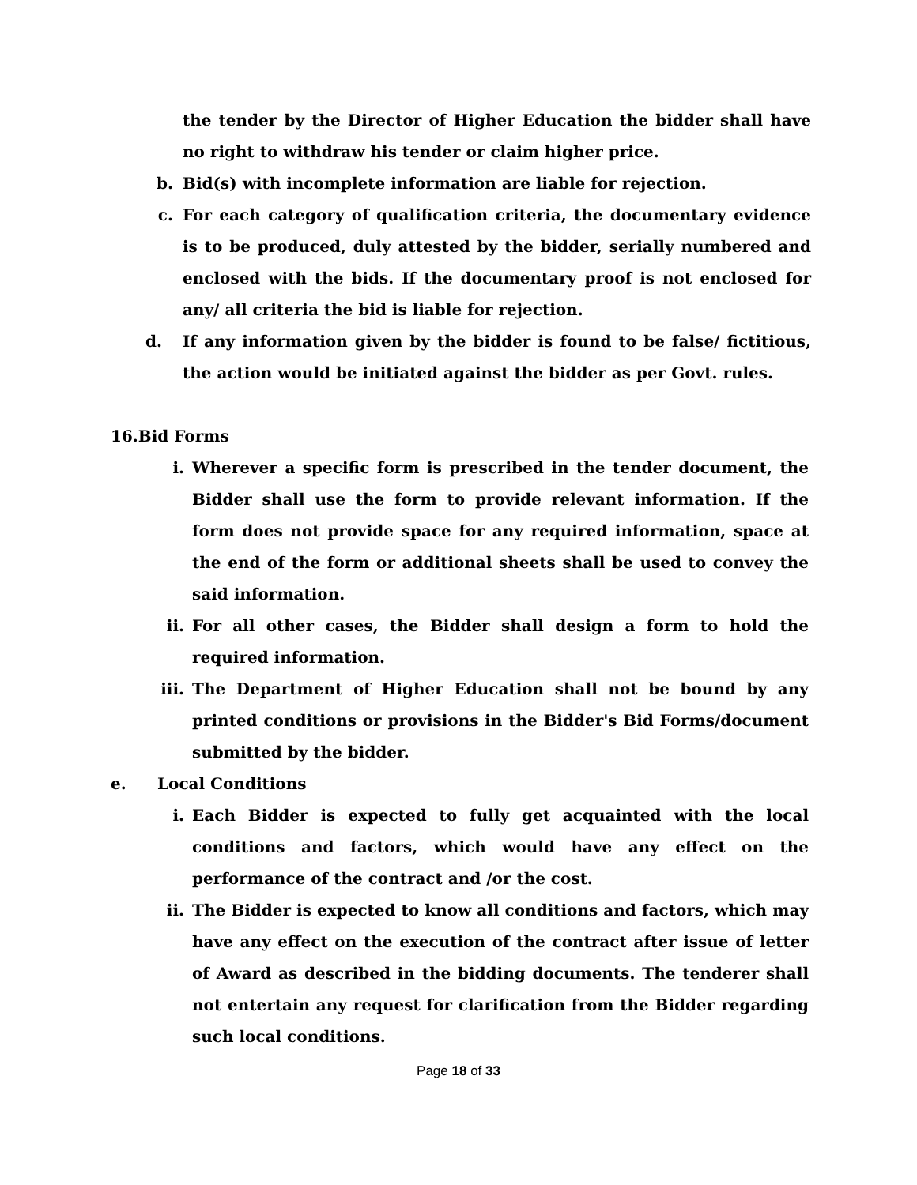the tender by the Director of Higher Education the bidder shall have no right to withdraw his tender or claim higher price.
b. Bid(s) with incomplete information are liable for rejection.
c. For each category of qualification criteria, the documentary evidence is to be produced, duly attested by the bidder, serially numbered and enclosed with the bids. If the documentary proof is not enclosed for any/ all criteria the bid is liable for rejection.
d. If any information given by the bidder is found to be false/ fictitious, the action would be initiated against the bidder as per Govt. rules.
16.Bid Forms
i. Wherever a specific form is prescribed in the tender document, the Bidder shall use the form to provide relevant information. If the form does not provide space for any required information, space at the end of the form or additional sheets shall be used to convey the said information.
ii. For all other cases, the Bidder shall design a form to hold the required information.
iii. The Department of Higher Education shall not be bound by any printed conditions or provisions in the Bidder's Bid Forms/document submitted by the bidder.
e. Local Conditions
i. Each Bidder is expected to fully get acquainted with the local conditions and factors, which would have any effect on the performance of the contract and /or the cost.
ii. The Bidder is expected to know all conditions and factors, which may have any effect on the execution of the contract after issue of letter of Award as described in the bidding documents. The tenderer shall not entertain any request for clarification from the Bidder regarding such local conditions.
Page 18 of 33